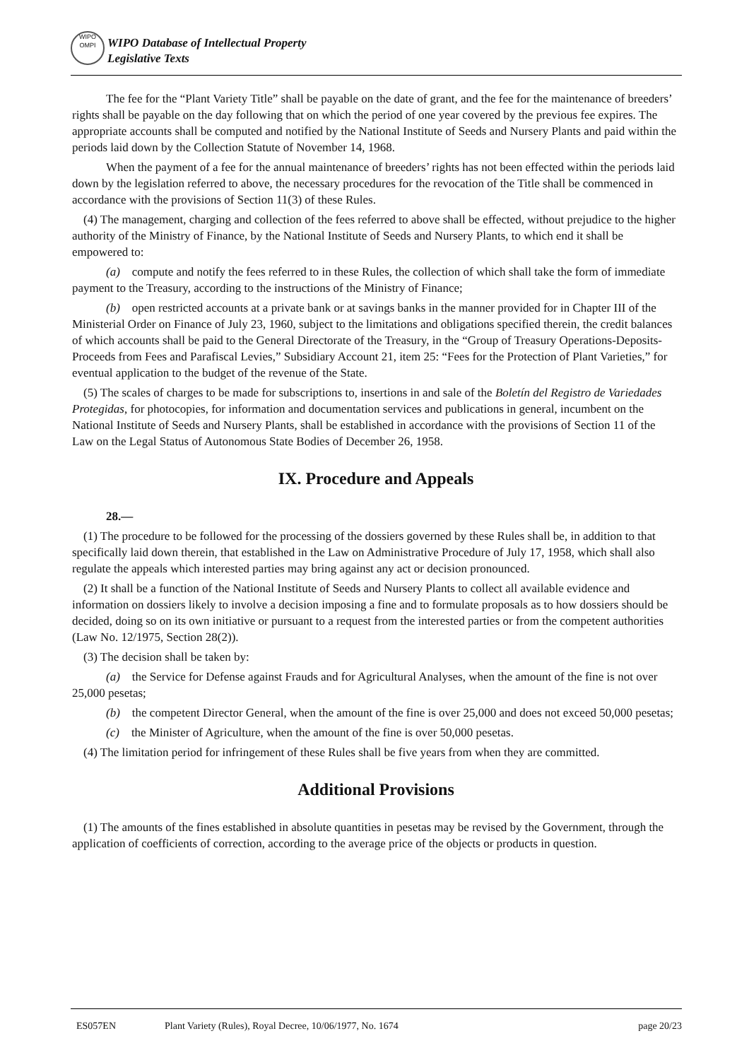WIPO
OMPI
WIPO Database of Intellectual Property
Legislative Texts
The fee for the “Plant Variety Title” shall be payable on the date of grant, and the fee for the maintenance of breeders’ rights shall be payable on the day following that on which the period of one year covered by the previous fee expires. The appropriate accounts shall be computed and notified by the National Institute of Seeds and Nursery Plants and paid within the periods laid down by the Collection Statute of November 14, 1968.
When the payment of a fee for the annual maintenance of breeders’ rights has not been effected within the periods laid down by the legislation referred to above, the necessary procedures for the revocation of the Title shall be commenced in accordance with the provisions of Section 11(3) of these Rules.
(4) The management, charging and collection of the fees referred to above shall be effected, without prejudice to the higher authority of the Ministry of Finance, by the National Institute of Seeds and Nursery Plants, to which end it shall be empowered to:
(a) compute and notify the fees referred to in these Rules, the collection of which shall take the form of immediate payment to the Treasury, according to the instructions of the Ministry of Finance;
(b) open restricted accounts at a private bank or at savings banks in the manner provided for in Chapter III of the Ministerial Order on Finance of July 23, 1960, subject to the limitations and obligations specified therein, the credit balances of which accounts shall be paid to the General Directorate of the Treasury, in the “Group of Treasury Operations-Deposits-Proceeds from Fees and Parafiscal Levies,” Subsidiary Account 21, item 25: “Fees for the Protection of Plant Varieties,” for eventual application to the budget of the revenue of the State.
(5) The scales of charges to be made for subscriptions to, insertions in and sale of the Boletín del Registro de Variedades Protegidas, for photocopies, for information and documentation services and publications in general, incumbent on the National Institute of Seeds and Nursery Plants, shall be established in accordance with the provisions of Section 11 of the Law on the Legal Status of Autonomous State Bodies of December 26, 1958.
IX. Procedure and Appeals
28.—
(1) The procedure to be followed for the processing of the dossiers governed by these Rules shall be, in addition to that specifically laid down therein, that established in the Law on Administrative Procedure of July 17, 1958, which shall also regulate the appeals which interested parties may bring against any act or decision pronounced.
(2) It shall be a function of the National Institute of Seeds and Nursery Plants to collect all available evidence and information on dossiers likely to involve a decision imposing a fine and to formulate proposals as to how dossiers should be decided, doing so on its own initiative or pursuant to a request from the interested parties or from the competent authorities (Law No. 12/1975, Section 28(2)).
(3) The decision shall be taken by:
(a) the Service for Defense against Frauds and for Agricultural Analyses, when the amount of the fine is not over 25,000 pesetas;
(b) the competent Director General, when the amount of the fine is over 25,000 and does not exceed 50,000 pesetas;
(c) the Minister of Agriculture, when the amount of the fine is over 50,000 pesetas.
(4) The limitation period for infringement of these Rules shall be five years from when they are committed.
Additional Provisions
(1) The amounts of the fines established in absolute quantities in pesetas may be revised by the Government, through the application of coefficients of correction, according to the average price of the objects or products in question.
ES057EN Plant Variety (Rules), Royal Decree, 10/06/1977, No. 1674 page 20/23